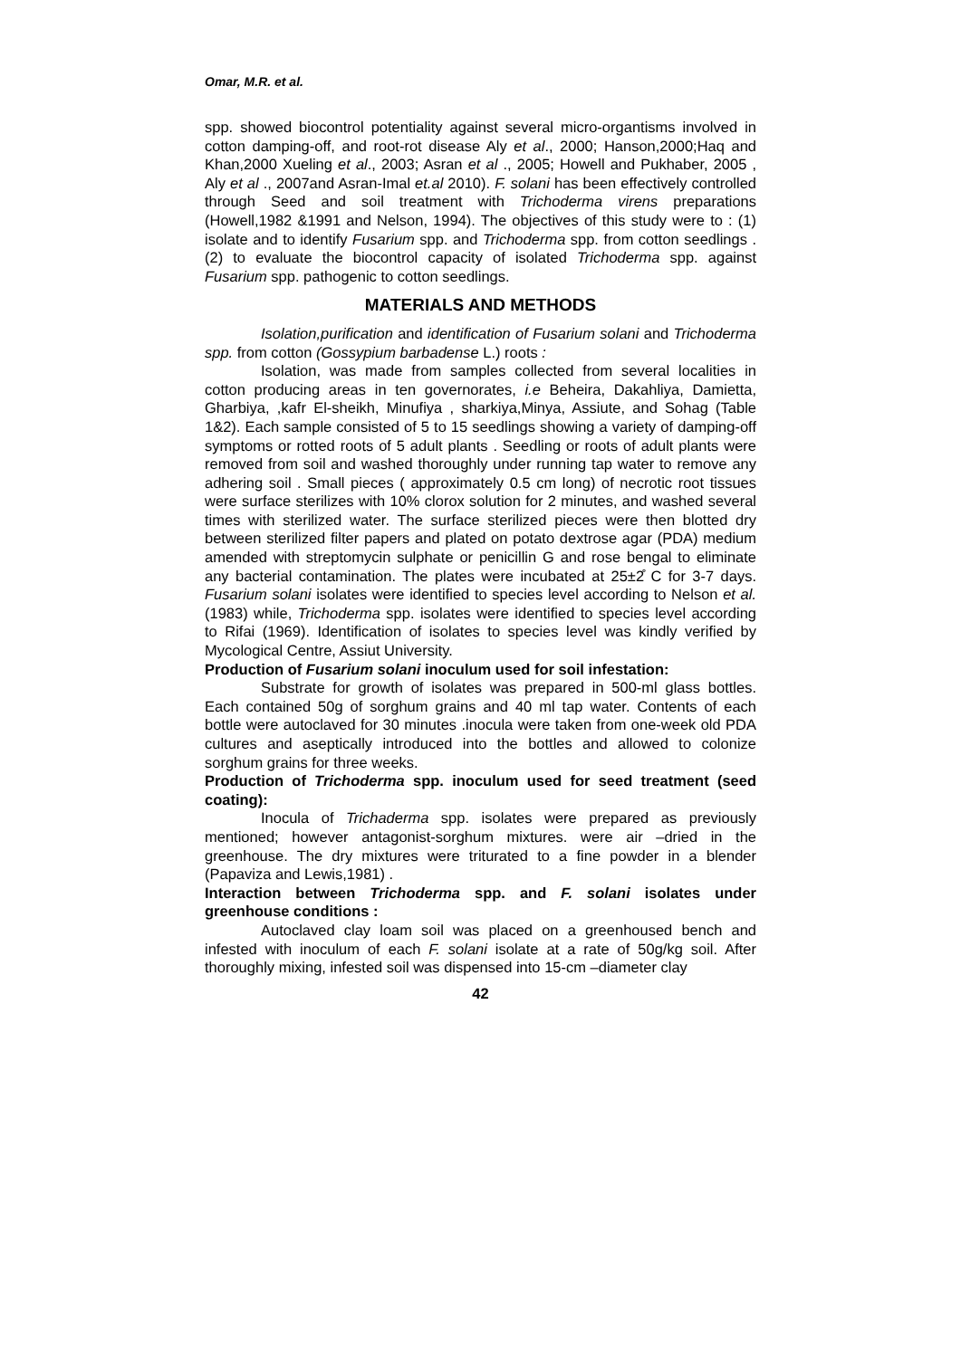Omar, M.R. et al.
spp. showed biocontrol potentiality against several micro-organtisms involved in cotton damping-off, and root-rot disease Aly et al., 2000; Hanson,2000;Haq and Khan,2000 Xueling et al., 2003; Asran et al ., 2005; Howell and Pukhaber, 2005 , Aly et al ., 2007and Asran-Imal et.al 2010). F. solani has been effectively controlled through Seed and soil treatment with Trichoderma virens preparations (Howell,1982 &1991 and Nelson, 1994). The objectives of this study were to : (1) isolate and to identify Fusarium spp. and Trichoderma spp. from cotton seedlings . (2) to evaluate the biocontrol capacity of isolated Trichoderma spp. against Fusarium spp. pathogenic to cotton seedlings.
MATERIALS AND METHODS
Isolation,purification and identification of Fusarium solani and Trichoderma spp. from cotton (Gossypium barbadense L.) roots :
Isolation, was made from samples collected from several localities in cotton producing areas in ten governorates, i.e Beheira, Dakahliya, Damietta, Gharbiya, ,kafr El-sheikh, Minufiya , sharkiya,Minya, Assiute, and Sohag (Table 1&2). Each sample consisted of 5 to 15 seedlings showing a variety of damping-off symptoms or rotted roots of 5 adult plants . Seedling or roots of adult plants were removed from soil and washed thoroughly under running tap water to remove any adhering soil . Small pieces ( approximately 0.5 cm long) of necrotic root tissues were surface sterilizes with 10% clorox solution for 2 minutes, and washed several times with sterilized water. The surface sterilized pieces were then blotted dry between sterilized filter papers and plated on potato dextrose agar (PDA) medium amended with streptomycin sulphate or penicillin G and rose bengal to eliminate any bacterial contamination. The plates were incubated at 25±2̊ C for 3-7 days. Fusarium solani isolates were identified to species level according to Nelson et al. (1983) while, Trichoderma spp. isolates were identified to species level according to Rifai (1969). Identification of isolates to species level was kindly verified by Mycological Centre, Assiut University.
Production of Fusarium solani inoculum used for soil infestation:
Substrate for growth of isolates was prepared in 500-ml glass bottles. Each contained 50g of sorghum grains and 40 ml tap water. Contents of each bottle were autoclaved for 30 minutes .inocula were taken from one-week old PDA cultures and aseptically introduced into the bottles and allowed to colonize sorghum grains for three weeks.
Production of Trichoderma spp. inoculum used for seed treatment (seed coating):
Inocula of Trichaderma spp. isolates were prepared as previously mentioned; however antagonist-sorghum mixtures. were air –dried in the greenhouse. The dry mixtures were triturated to a fine powder in a blender (Papaviza and Lewis,1981) .
Interaction between Trichoderma spp. and F. solani isolates under greenhouse conditions :
Autoclaved clay loam soil was placed on a greenhoused bench and infested with inoculum of each F. solani isolate at a rate of 50g/kg soil. After thoroughly mixing, infested soil was dispensed into 15-cm –diameter clay
42